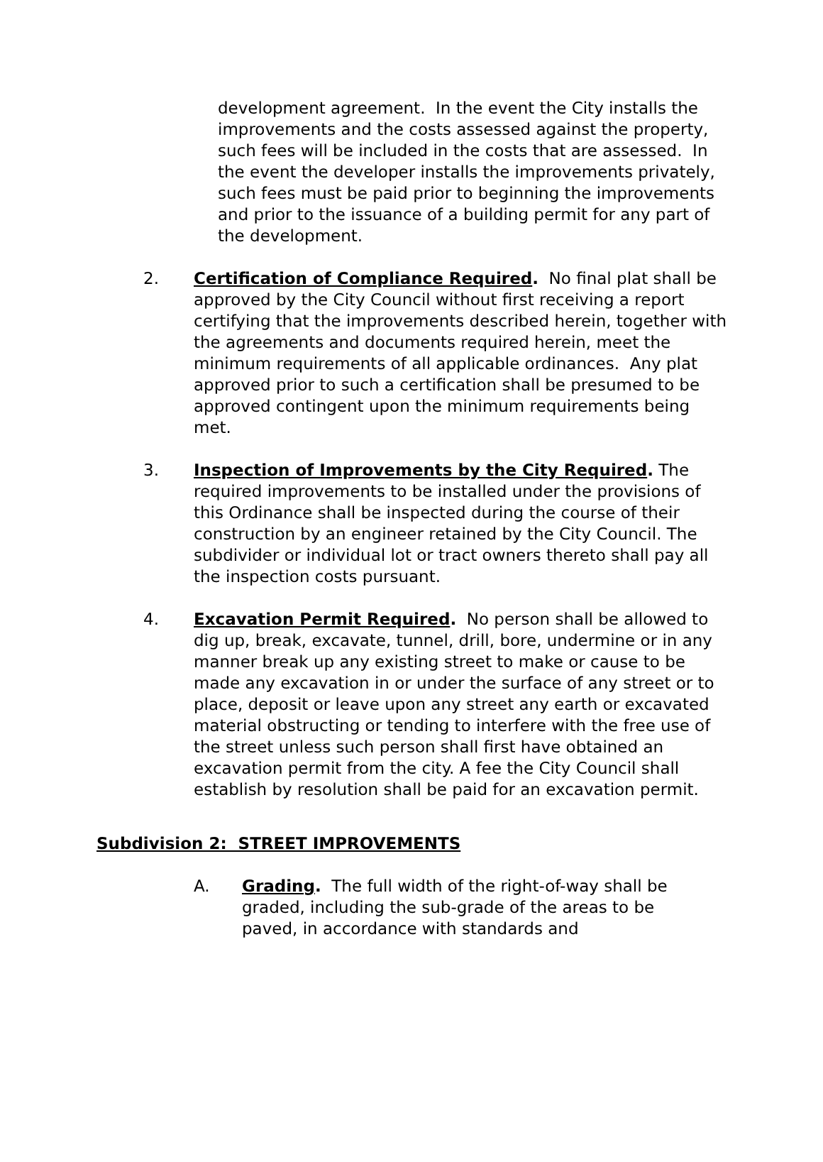development agreement. In the event the City installs the improvements and the costs assessed against the property, such fees will be included in the costs that are assessed. In the event the developer installs the improvements privately, such fees must be paid prior to beginning the improvements and prior to the issuance of a building permit for any part of the development.
2. Certification of Compliance Required. No final plat shall be approved by the City Council without first receiving a report certifying that the improvements described herein, together with the agreements and documents required herein, meet the minimum requirements of all applicable ordinances. Any plat approved prior to such a certification shall be presumed to be approved contingent upon the minimum requirements being met.
3. Inspection of Improvements by the City Required. The required improvements to be installed under the provisions of this Ordinance shall be inspected during the course of their construction by an engineer retained by the City Council. The subdivider or individual lot or tract owners thereto shall pay all the inspection costs pursuant.
4. Excavation Permit Required. No person shall be allowed to dig up, break, excavate, tunnel, drill, bore, undermine or in any manner break up any existing street to make or cause to be made any excavation in or under the surface of any street or to place, deposit or leave upon any street any earth or excavated material obstructing or tending to interfere with the free use of the street unless such person shall first have obtained an excavation permit from the city. A fee the City Council shall establish by resolution shall be paid for an excavation permit.
Subdivision 2: STREET IMPROVEMENTS
A. Grading. The full width of the right-of-way shall be graded, including the sub-grade of the areas to be paved, in accordance with standards and